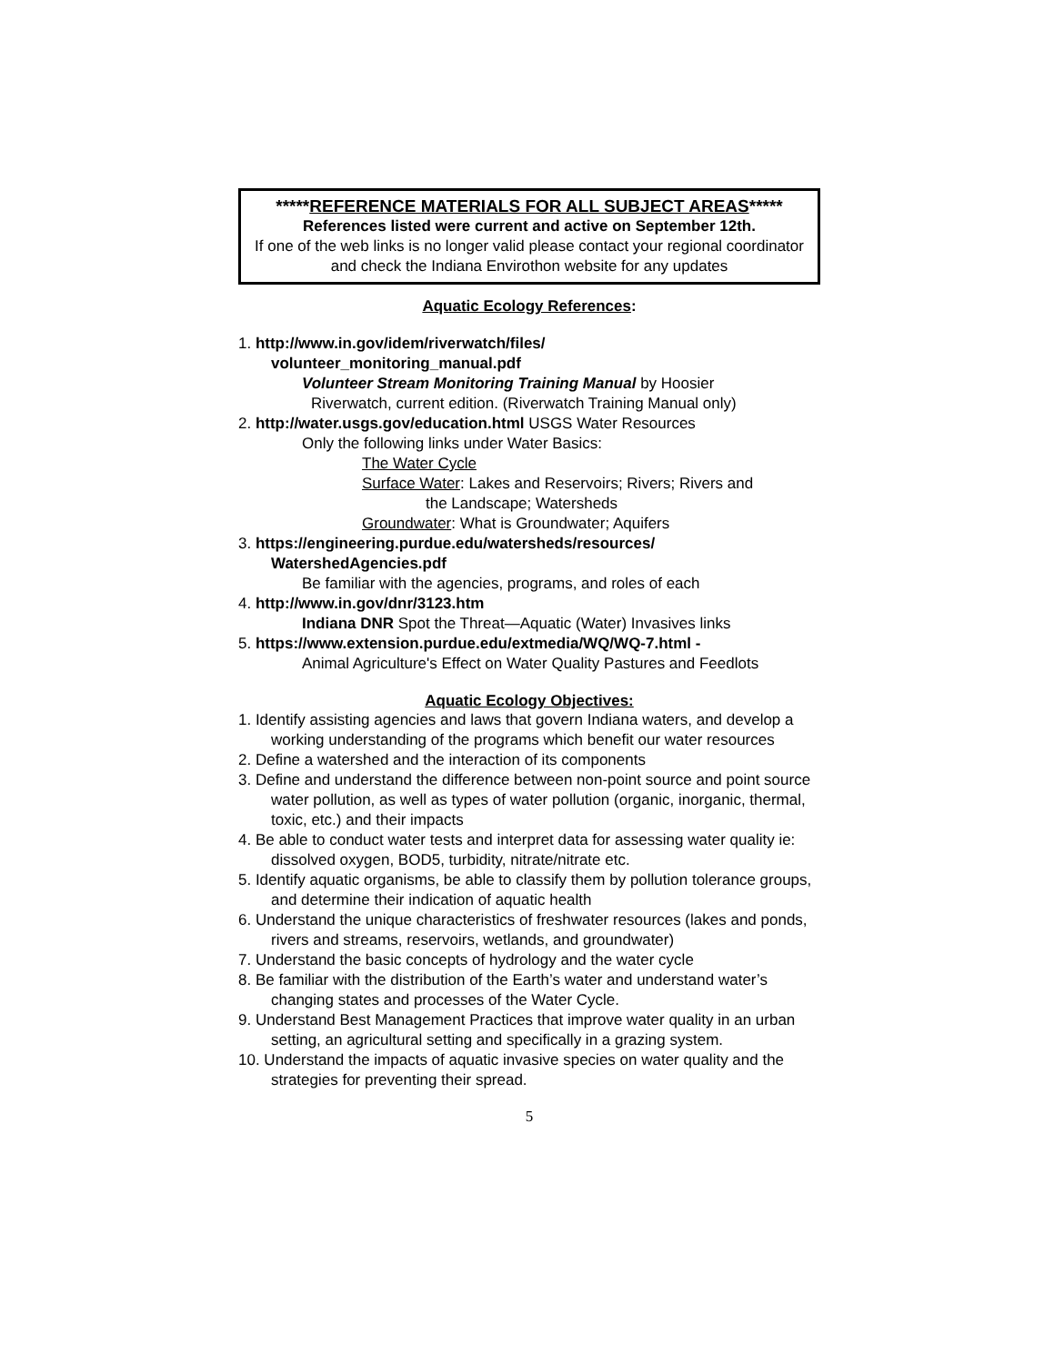*****REFERENCE MATERIALS FOR ALL SUBJECT AREAS*****
References listed were current and active on September 12th.
If one of the web links is no longer valid please contact your regional coordinator and check the Indiana Envirothon website for any updates
Aquatic Ecology References:
1. http://www.in.gov/idem/riverwatch/files/
volunteer_monitoring_manual.pdf
Volunteer Stream Monitoring Training Manual by Hoosier
Riverwatch, current edition. (Riverwatch Training Manual only)
2. http://water.usgs.gov/education.html USGS Water Resources
Only the following links under Water Basics:
The Water Cycle
Surface Water: Lakes and Reservoirs; Rivers; Rivers and
the Landscape; Watersheds
Groundwater: What is Groundwater; Aquifers
3. https://engineering.purdue.edu/watersheds/resources/
WatershedAgencies.pdf
Be familiar with the agencies, programs, and roles of each
4. http://www.in.gov/dnr/3123.htm
Indiana DNR Spot the Threat—Aquatic (Water) Invasives links
5. https://www.extension.purdue.edu/extmedia/WQ/WQ-7.html -
Animal Agriculture's Effect on Water Quality Pastures and Feedlots
Aquatic Ecology Objectives:
1. Identify assisting agencies and laws that govern Indiana waters, and develop a working understanding of the programs which benefit our water resources
2. Define a watershed and the interaction of its components
3. Define and understand the difference between non-point source and point source water pollution, as well as types of water pollution (organic, inorganic, thermal, toxic, etc.) and their impacts
4. Be able to conduct water tests and interpret data for assessing water quality ie: dissolved oxygen, BOD5, turbidity, nitrate/nitrate etc.
5. Identify aquatic organisms, be able to classify them by pollution tolerance groups, and determine their indication of aquatic health
6. Understand the unique characteristics of freshwater resources (lakes and ponds, rivers and streams, reservoirs, wetlands, and groundwater)
7. Understand the basic concepts of hydrology and the water cycle
8. Be familiar with the distribution of the Earth’s water and understand water’s changing states and processes of the Water Cycle.
9. Understand Best Management Practices that improve water quality in an urban setting, an agricultural setting and specifically in a grazing system.
10. Understand the impacts of aquatic invasive species on water quality and the strategies for preventing their spread.
5